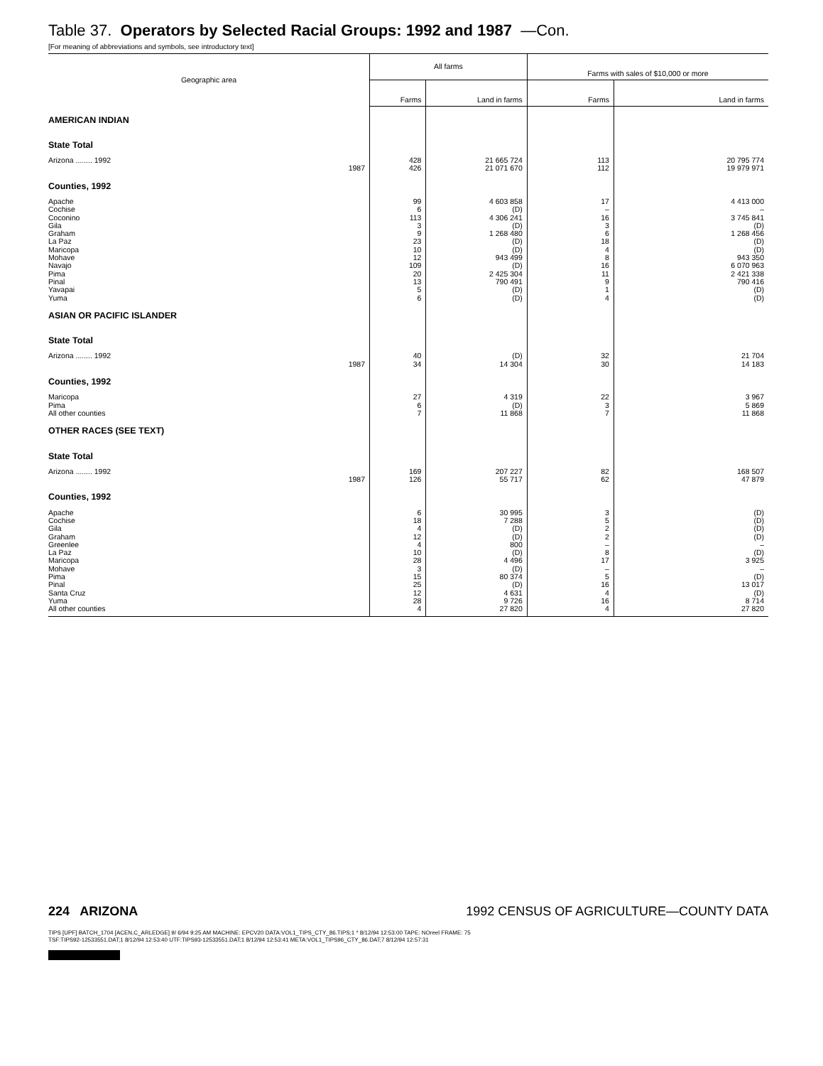Table 37. Operators by Selected Racial Groups: 1992 and 1987 —Con.
[For meaning of abbreviations and symbols, see introductory text]
| Geographic area | All farms | | Farms with sales of $10,000 or more | |
| --- | --- | --- | --- | --- |
| | Farms | Land in farms | Farms | Land in farms |
| AMERICAN INDIAN | | | | |
| State Total | | | | |
| Arizona ........ 1992 | 428 | 21 665 724 | 113 | 20 795 774 |
| 1987 | 426 | 21 071 670 | 112 | 19 979 971 |
| Counties, 1992 | | | | |
| Apache | 99 | 4 603 858 | 17 | 4 413 000 |
| Cochise | 6 | (D) | – | – |
| Coconino | 113 | 4 306 241 | 16 | 3 745 841 |
| Gila | 3 | (D) | 3 | (D) |
| Graham | 9 | 1 268 480 | 6 | 1 268 456 |
| La Paz | 23 | (D) | 18 | (D) |
| Maricopa | 10 | (D) | 4 | (D) |
| Mohave | 12 | 943 499 | 8 | 943 350 |
| Navajo | 109 | (D) | 16 | 6 070 963 |
| Pima | 20 | 2 425 304 | 11 | 2 421 338 |
| Pinal | 13 | 790 491 | 9 | 790 416 |
| Yavapai | 5 | (D) | 1 | (D) |
| Yuma | 6 | (D) | 4 | (D) |
| ASIAN OR PACIFIC ISLANDER | | | | |
| State Total | | | | |
| Arizona ........ 1992 | 40 | (D) | 32 | 21 704 |
| 1987 | 34 | 14 304 | 30 | 14 183 |
| Counties, 1992 | | | | |
| Maricopa | 27 | 4 319 | 22 | 3 967 |
| Pima | 6 | (D) | 3 | 5 869 |
| All other counties | 7 | 11 868 | 7 | 11 868 |
| OTHER RACES (SEE TEXT) | | | | |
| State Total | | | | |
| Arizona ........ 1992 | 169 | 207 227 | 82 | 168 507 |
| 1987 | 126 | 55 717 | 62 | 47 879 |
| Counties, 1992 | | | | |
| Apache | 6 | 30 995 | 3 | (D) |
| Cochise | 18 | 7 288 | 5 | (D) |
| Gila | 4 | (D) | 2 | (D) |
| Graham | 12 | (D) | 2 | (D) |
| Greenlee | 4 | 800 | – | – |
| La Paz | 10 | (D) | 8 | (D) |
| Maricopa | 28 | 4 496 | 17 | 3 925 |
| Mohave | 3 | (D) | – | – |
| Pima | 15 | 80 374 | 5 | (D) |
| Pinal | 25 | (D) | 16 | 13 017 |
| Santa Cruz | 12 | 4 631 | 4 | (D) |
| Yuma | 28 | 9 726 | 16 | 8 714 |
| All other counties | 4 | 27 820 | 4 | 27 820 |
224 ARIZONA 1992 CENSUS OF AGRICULTURE—COUNTY DATA
TIPS [UPF] BATCH_1704 [ACEN,C_ARLEDGE] 9/ 6/94 9:25 AM MACHINE: EPCV20 DATA:VOL1_TIPS_CTY_86.TIPS;1 * 8/12/94 12:53:00 TAPE: NOreel FRAME: 75
TSF:TIPS92-12533551.DAT;1 8/12/94 12:53:40 UTF:TIPS93-12533551.DAT;1 8/12/94 12:53:41 META:VOL1_TIPS96_CTY_86.DAT;7 8/12/94 12:57:31